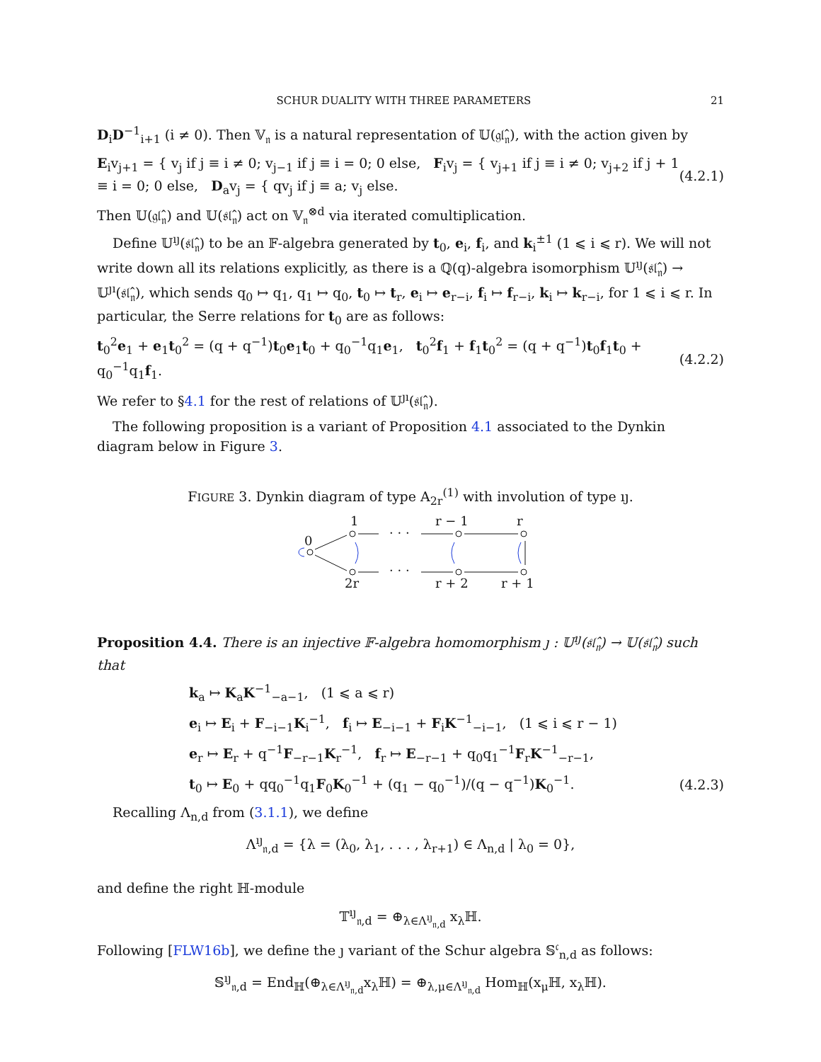SCHUR DUALITY WITH THREE PARAMETERS 21
D<sub>i</sub>D<sup>−1</sup><sub>i+1</sub> (i ≠ 0). Then 𝕍<sub>𝔫</sub> is a natural representation of 𝕌(𝔤𝔩̂<sub>𝔫</sub>), with the action given by
E<sub>i</sub>v<sub>j+1</sub> = { v<sub>j</sub> if j ≡ i ≠ 0; v<sub>j−1</sub> if j ≡ i = 0; 0 else, F<sub>i</sub>v<sub>j</sub> = { v<sub>j+1</sub> if j ≡ i ≠ 0; v<sub>j+2</sub> if j + 1 ≡ i = 0; 0 else, D<sub>a</sub>v<sub>j</sub> = { qv<sub>j</sub> if j ≡ a; v<sub>j</sub> else. (4.2.1)
Then 𝕌(𝔤𝔩̂<sub>𝔫</sub>) and 𝕌(𝔰𝔩̂<sub>𝔫</sub>) act on 𝕍<sub>𝔫</sub><sup>⊗d</sup> via iterated comultiplication.
Define 𝕌<sup>ıȷ</sup>(𝔰𝔩̂<sub>𝔫</sub>) to be an 𝔽-algebra generated by t<sub>0</sub>, e<sub>i</sub>, f<sub>i</sub>, and k<sub>i</sub><sup>±1</sup> (1 ⩽ i ⩽ r). We will not write down all its relations explicitly, as there is a ℚ(q)-algebra isomorphism 𝕌<sup>ıȷ</sup>(𝔰𝔩̂<sub>𝔫</sub>) → 𝕌<sup>ȷı</sup>(𝔰𝔩̂<sub>𝔫</sub>), which sends q<sub>0</sub> ↦ q<sub>1</sub>, q<sub>1</sub> ↦ q<sub>0</sub>, t<sub>0</sub> ↦ t<sub>r</sub>, e<sub>i</sub> ↦ e<sub>r−i</sub>, f<sub>i</sub> ↦ f<sub>r−i</sub>, k<sub>i</sub> ↦ k<sub>r−i</sub>, for 1 ⩽ i ⩽ r. In particular, the Serre relations for t<sub>0</sub> are as follows:
t<sub>0</sub><sup>2</sup>e<sub>1</sub> + e<sub>1</sub>t<sub>0</sub><sup>2</sup> = (q + q<sup>−1</sup>)t<sub>0</sub>e<sub>1</sub>t<sub>0</sub> + q<sub>0</sub><sup>−1</sup>q<sub>1</sub>e<sub>1</sub>, t<sub>0</sub><sup>2</sup>f<sub>1</sub> + f<sub>1</sub>t<sub>0</sub><sup>2</sup> = (q + q<sup>−1</sup>)t<sub>0</sub>f<sub>1</sub>t<sub>0</sub> + q<sub>0</sub><sup>−1</sup>q<sub>1</sub>f<sub>1</sub>. (4.2.2)
We refer to §4.1 for the rest of relations of 𝕌<sup>ȷı</sup>(𝔰𝔩̂<sub>𝔫</sub>).
The following proposition is a variant of Proposition 4.1 associated to the Dynkin diagram below in Figure 3.
FIGURE 3. Dynkin diagram of type A<sub>2r</sub><sup>(1)</sup> with involution of type ıȷ.
1
r − 1
r
0
2r
r + 2
r + 1
· · ·
· · ·
Proposition 4.4. There is an injective 𝔽-algebra homomorphism ȷ : 𝕌<sup>ıȷ</sup>(𝔰𝔩̂<sub>𝔫</sub>) → 𝕌(𝔰𝔩̂<sub>𝔫</sub>) such that
k<sub>a</sub> ↦ K<sub>a</sub>K<sup>−1</sup><sub>−a−1</sub>, (1 ⩽ a ⩽ r)
e<sub>i</sub> ↦ E<sub>i</sub> + F<sub>−i−1</sub>K<sub>i</sub><sup>−1</sup>, f<sub>i</sub> ↦ E<sub>−i−1</sub> + F<sub>i</sub>K<sup>−1</sup><sub>−i−1</sub>, (1 ⩽ i ⩽ r − 1)
e<sub>r</sub> ↦ E<sub>r</sub> + q<sup>−1</sup>F<sub>−r−1</sub>K<sub>r</sub><sup>−1</sup>, f<sub>r</sub> ↦ E<sub>−r−1</sub> + q<sub>0</sub>q<sub>1</sub><sup>−1</sup>F<sub>r</sub>K<sup>−1</sup><sub>−r−1</sub>,
t<sub>0</sub> ↦ E<sub>0</sub> + qq<sub>0</sub><sup>−1</sup>q<sub>1</sub>F<sub>0</sub>K<sub>0</sub><sup>−1</sup> + (q<sub>1</sub> − q<sub>0</sub><sup>−1</sup>)/(q − q<sup>−1</sup>)K<sub>0</sub><sup>−1</sup>. (4.2.3)
Recalling Λ<sub>n,d</sub> from (3.1.1), we define
Λ<sup>ıȷ</sup><sub>𝔫,d</sub> = {λ = (λ<sub>0</sub>, λ<sub>1</sub>, . . . , λ<sub>r+1</sub>) ∈ Λ<sub>n,d</sub> | λ<sub>0</sub> = 0},
and define the right ℍ-module
𝕋<sup>ıȷ</sup><sub>𝔫,d</sub> = ⊕<sub>λ∈Λ<sup>ıȷ</sup><sub>𝔫,d</sub></sub> x<sub>λ</sub>ℍ.
Following [FLW16b], we define the ȷ variant of the Schur algebra 𝕊<sup>𝔠</sup><sub>n,d</sub> as follows:
𝕊<sup>ıȷ</sup><sub>𝔫,d</sub> = End<sub>ℍ</sub>(⊕<sub>λ∈Λ<sup>ıȷ</sup><sub>𝔫,d</sub></sub>x<sub>λ</sub>ℍ) = ⊕<sub>λ,μ∈Λ<sup>ıȷ</sup><sub>𝔫,d</sub></sub> Hom<sub>ℍ</sub>(x<sub>μ</sub>ℍ, x<sub>λ</sub>ℍ).